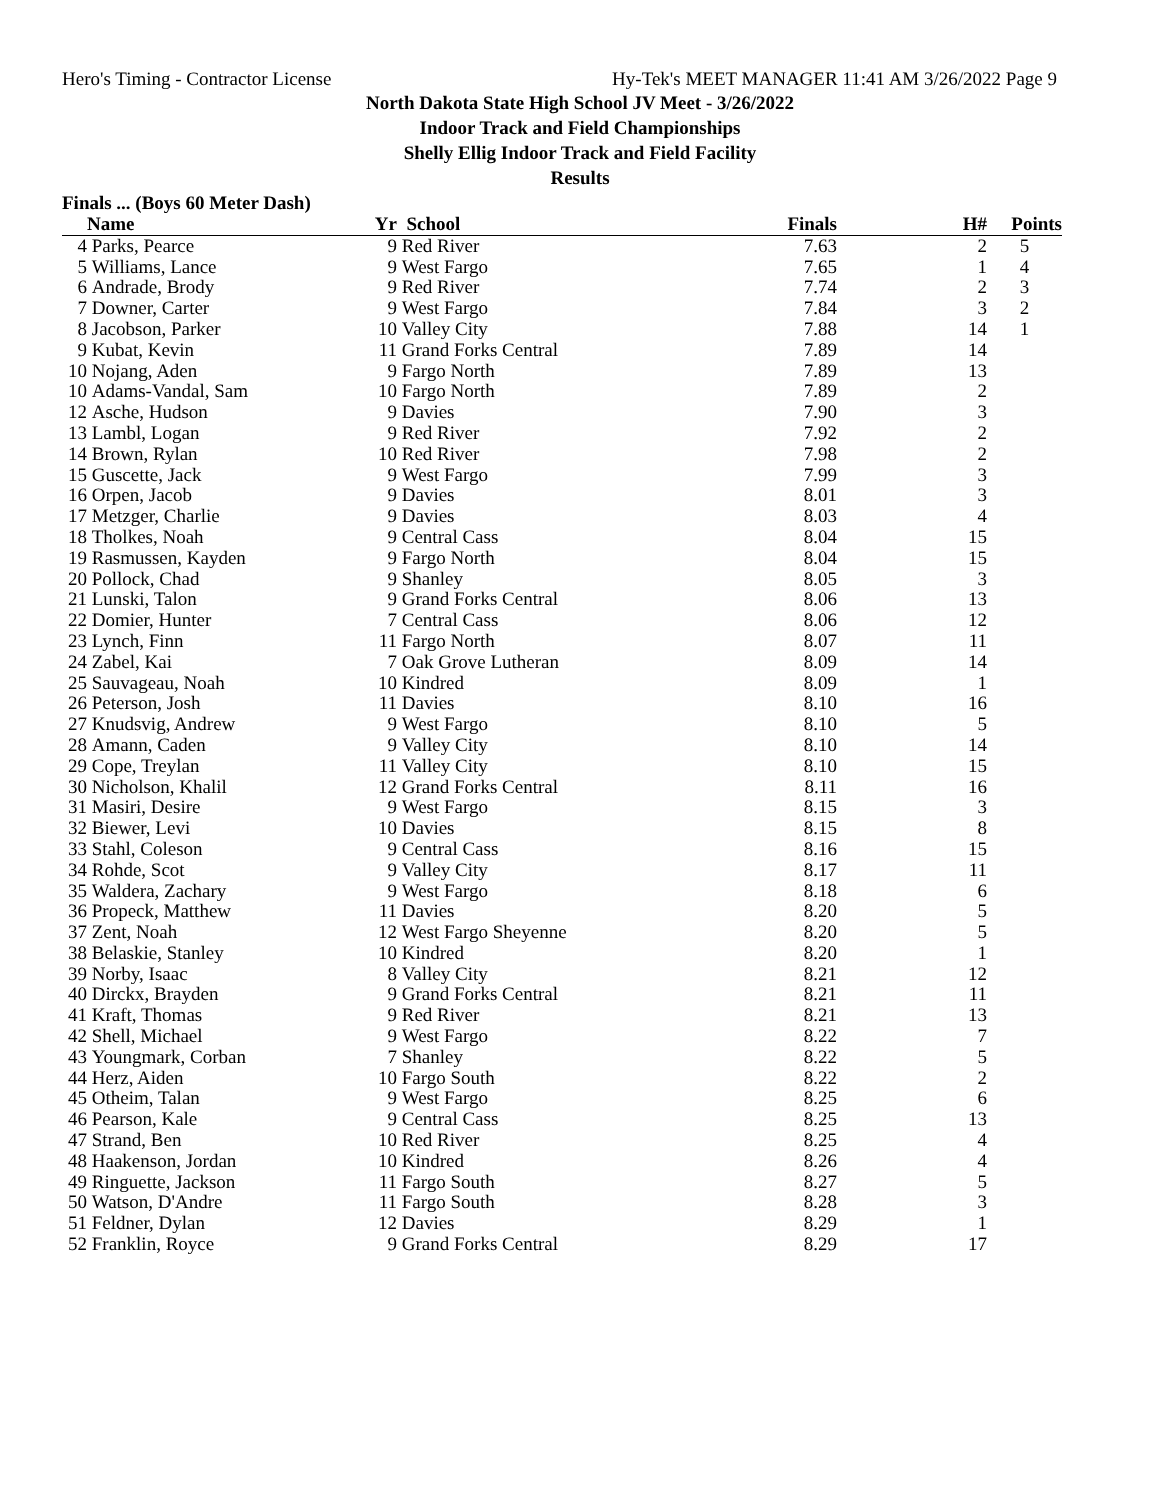Hero's Timing - Contractor License Hy-Tek's MEET MANAGER 11:41 AM 3/26/2022 Page 9
North Dakota State High School JV Meet - 3/26/2022
Indoor Track and Field Championships
Shelly Ellig Indoor Track and Field Facility
Results
Finals ... (Boys 60 Meter Dash)
| | Name | Yr | School | Finals | H# | Points |
| --- | --- | --- | --- | --- | --- | --- |
| 4 | Parks, Pearce | 9 | Red River | 7.63 | 2 | 5 |
| 5 | Williams, Lance | 9 | West Fargo | 7.65 | 1 | 4 |
| 6 | Andrade, Brody | 9 | Red River | 7.74 | 2 | 3 |
| 7 | Downer, Carter | 9 | West Fargo | 7.84 | 3 | 2 |
| 8 | Jacobson, Parker | 10 | Valley City | 7.88 | 14 | 1 |
| 9 | Kubat, Kevin | 11 | Grand Forks Central | 7.89 | 14 | |
| 10 | Nojang, Aden | 9 | Fargo North | 7.89 | 13 | |
| 10 | Adams-Vandal, Sam | 10 | Fargo North | 7.89 | 2 | |
| 12 | Asche, Hudson | 9 | Davies | 7.90 | 3 | |
| 13 | Lambl, Logan | 9 | Red River | 7.92 | 2 | |
| 14 | Brown, Rylan | 10 | Red River | 7.98 | 2 | |
| 15 | Guscette, Jack | 9 | West Fargo | 7.99 | 3 | |
| 16 | Orpen, Jacob | 9 | Davies | 8.01 | 3 | |
| 17 | Metzger, Charlie | 9 | Davies | 8.03 | 4 | |
| 18 | Tholkes, Noah | 9 | Central Cass | 8.04 | 15 | |
| 19 | Rasmussen, Kayden | 9 | Fargo North | 8.04 | 15 | |
| 20 | Pollock, Chad | 9 | Shanley | 8.05 | 3 | |
| 21 | Lunski, Talon | 9 | Grand Forks Central | 8.06 | 13 | |
| 22 | Domier, Hunter | 7 | Central Cass | 8.06 | 12 | |
| 23 | Lynch, Finn | 11 | Fargo North | 8.07 | 11 | |
| 24 | Zabel, Kai | 7 | Oak Grove Lutheran | 8.09 | 14 | |
| 25 | Sauvageau, Noah | 10 | Kindred | 8.09 | 1 | |
| 26 | Peterson, Josh | 11 | Davies | 8.10 | 16 | |
| 27 | Knudsvig, Andrew | 9 | West Fargo | 8.10 | 5 | |
| 28 | Amann, Caden | 9 | Valley City | 8.10 | 14 | |
| 29 | Cope, Treylan | 11 | Valley City | 8.10 | 15 | |
| 30 | Nicholson, Khalil | 12 | Grand Forks Central | 8.11 | 16 | |
| 31 | Masiri, Desire | 9 | West Fargo | 8.15 | 3 | |
| 32 | Biewer, Levi | 10 | Davies | 8.15 | 8 | |
| 33 | Stahl, Coleson | 9 | Central Cass | 8.16 | 15 | |
| 34 | Rohde, Scot | 9 | Valley City | 8.17 | 11 | |
| 35 | Waldera, Zachary | 9 | West Fargo | 8.18 | 6 | |
| 36 | Propeck, Matthew | 11 | Davies | 8.20 | 5 | |
| 37 | Zent, Noah | 12 | West Fargo Sheyenne | 8.20 | 5 | |
| 38 | Belaskie, Stanley | 10 | Kindred | 8.20 | 1 | |
| 39 | Norby, Isaac | 8 | Valley City | 8.21 | 12 | |
| 40 | Dirckx, Brayden | 9 | Grand Forks Central | 8.21 | 11 | |
| 41 | Kraft, Thomas | 9 | Red River | 8.21 | 13 | |
| 42 | Shell, Michael | 9 | West Fargo | 8.22 | 7 | |
| 43 | Youngmark, Corban | 7 | Shanley | 8.22 | 5 | |
| 44 | Herz, Aiden | 10 | Fargo South | 8.22 | 2 | |
| 45 | Otheim, Talan | 9 | West Fargo | 8.25 | 6 | |
| 46 | Pearson, Kale | 9 | Central Cass | 8.25 | 13 | |
| 47 | Strand, Ben | 10 | Red River | 8.25 | 4 | |
| 48 | Haakenson, Jordan | 10 | Kindred | 8.26 | 4 | |
| 49 | Ringuette, Jackson | 11 | Fargo South | 8.27 | 5 | |
| 50 | Watson, D'Andre | 11 | Fargo South | 8.28 | 3 | |
| 51 | Feldner, Dylan | 12 | Davies | 8.29 | 1 | |
| 52 | Franklin, Royce | 9 | Grand Forks Central | 8.29 | 17 | |